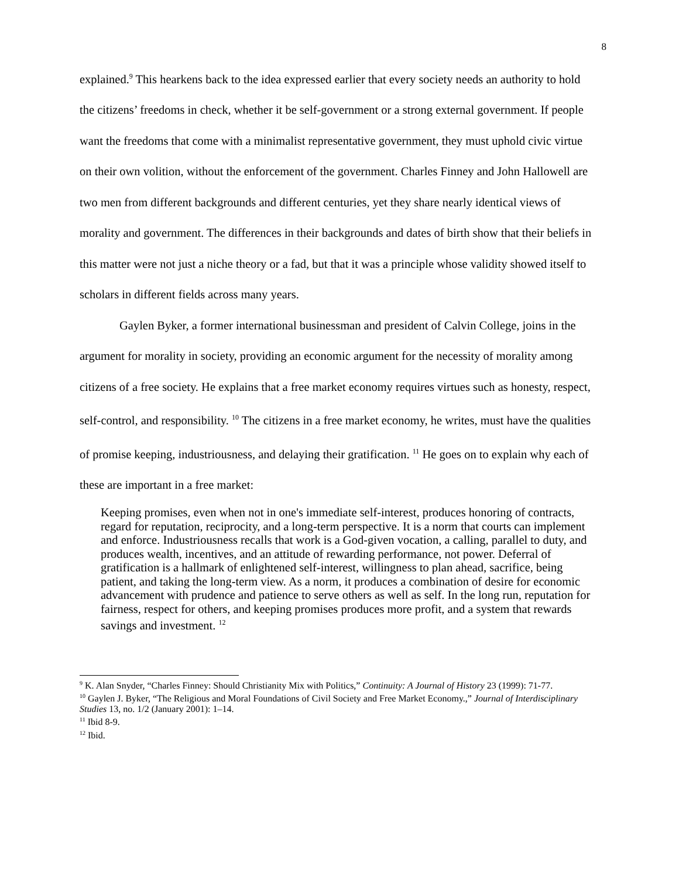8
explained.<sup>9</sup> This hearkens back to the idea expressed earlier that every society needs an authority to hold the citizens’ freedoms in check, whether it be self-government or a strong external government. If people want the freedoms that come with a minimalist representative government, they must uphold civic virtue on their own volition, without the enforcement of the government. Charles Finney and John Hallowell are two men from different backgrounds and different centuries, yet they share nearly identical views of morality and government. The differences in their backgrounds and dates of birth show that their beliefs in this matter were not just a niche theory or a fad, but that it was a principle whose validity showed itself to scholars in different fields across many years.
Gaylen Byker, a former international businessman and president of Calvin College, joins in the argument for morality in society, providing an economic argument for the necessity of morality among citizens of a free society. He explains that a free market economy requires virtues such as honesty, respect, self-control, and responsibility. <sup>10</sup> The citizens in a free market economy, he writes, must have the qualities of promise keeping, industriousness, and delaying their gratification. <sup>11</sup> He goes on to explain why each of these are important in a free market:
Keeping promises, even when not in one's immediate self-interest, produces honoring of contracts, regard for reputation, reciprocity, and a long-term perspective. It is a norm that courts can implement and enforce. Industriousness recalls that work is a God-given vocation, a calling, parallel to duty, and produces wealth, incentives, and an attitude of rewarding performance, not power. Deferral of gratification is a hallmark of enlightened self-interest, willingness to plan ahead, sacrifice, being patient, and taking the long-term view. As a norm, it produces a combination of desire for economic advancement with prudence and patience to serve others as well as self. In the long run, reputation for fairness, respect for others, and keeping promises produces more profit, and a system that rewards savings and investment. <sup>12</sup>
<sup>9</sup> K. Alan Snyder, “Charles Finney: Should Christianity Mix with Politics,” Continuity: A Journal of History 23 (1999): 71-77.
<sup>10</sup> Gaylen J. Byker, “The Religious and Moral Foundations of Civil Society and Free Market Economy.,” Journal of Interdisciplinary Studies 13, no. 1/2 (January 2001): 1–14.
<sup>11</sup> Ibid 8-9.
<sup>12</sup> Ibid.